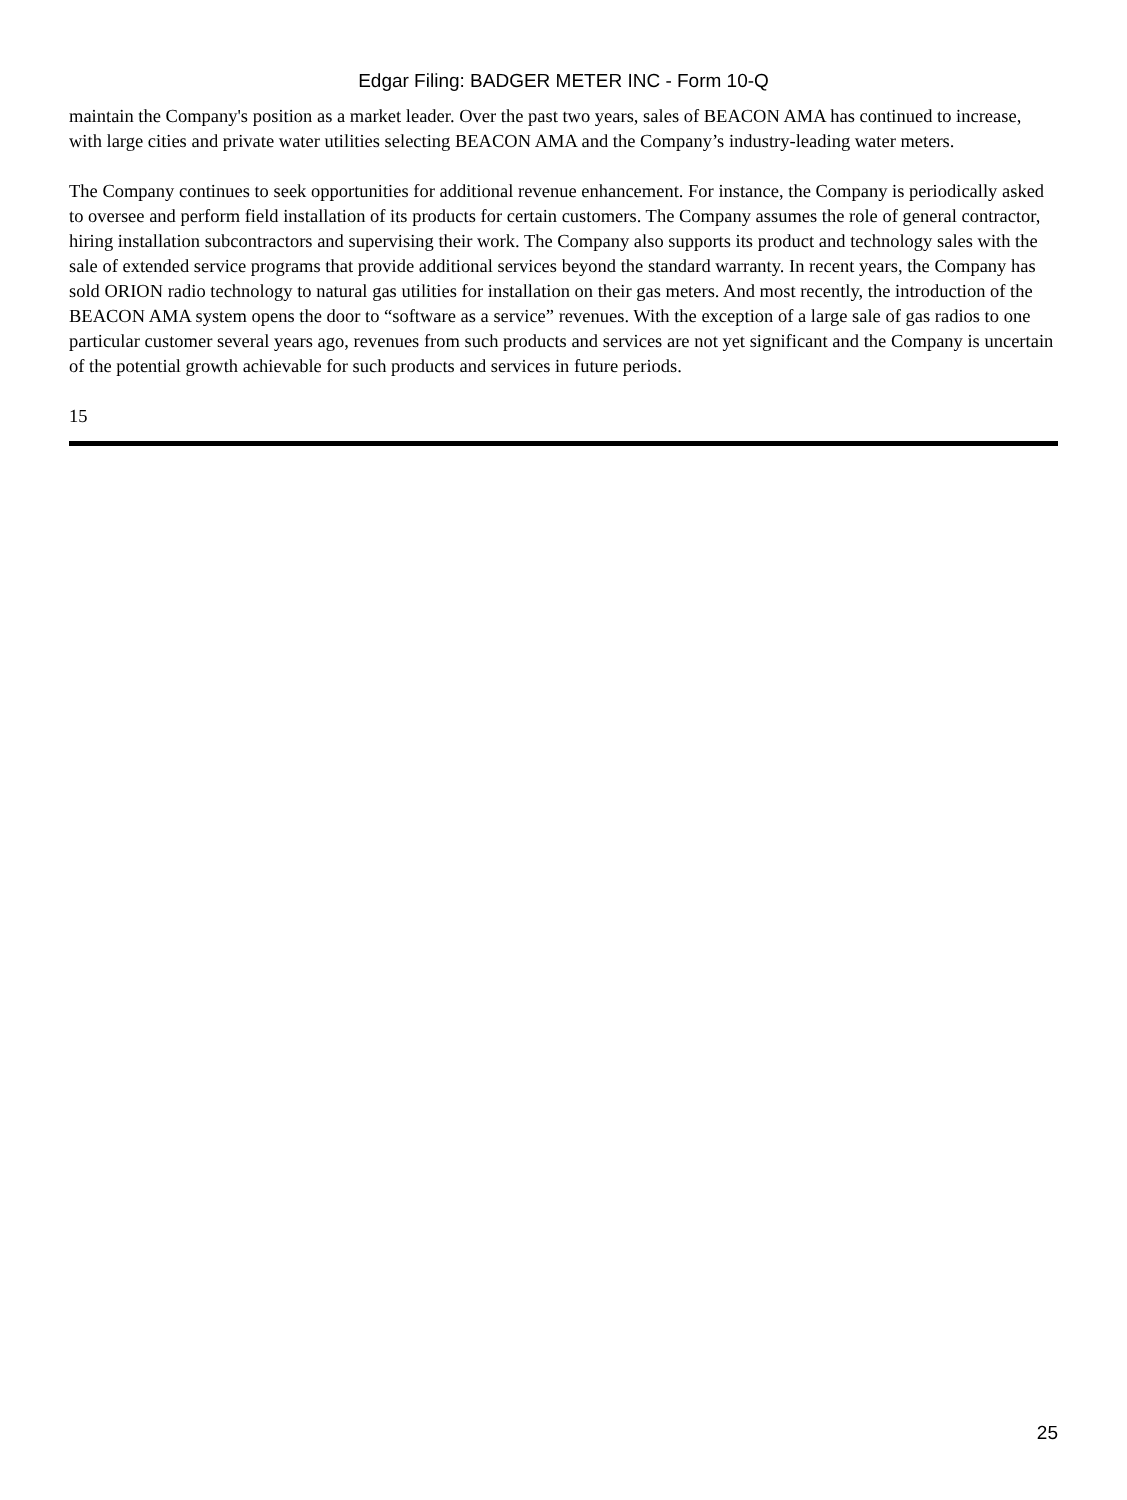Edgar Filing: BADGER METER INC - Form 10-Q
maintain the Company's position as a market leader. Over the past two years, sales of BEACON AMA has continued to increase, with large cities and private water utilities selecting BEACON AMA and the Company’s industry-leading water meters.
The Company continues to seek opportunities for additional revenue enhancement. For instance, the Company is periodically asked to oversee and perform field installation of its products for certain customers. The Company assumes the role of general contractor, hiring installation subcontractors and supervising their work. The Company also supports its product and technology sales with the sale of extended service programs that provide additional services beyond the standard warranty. In recent years, the Company has sold ORION radio technology to natural gas utilities for installation on their gas meters. And most recently, the introduction of the BEACON AMA system opens the door to “software as a service” revenues. With the exception of a large sale of gas radios to one particular customer several years ago, revenues from such products and services are not yet significant and the Company is uncertain of the potential growth achievable for such products and services in future periods.
15
25